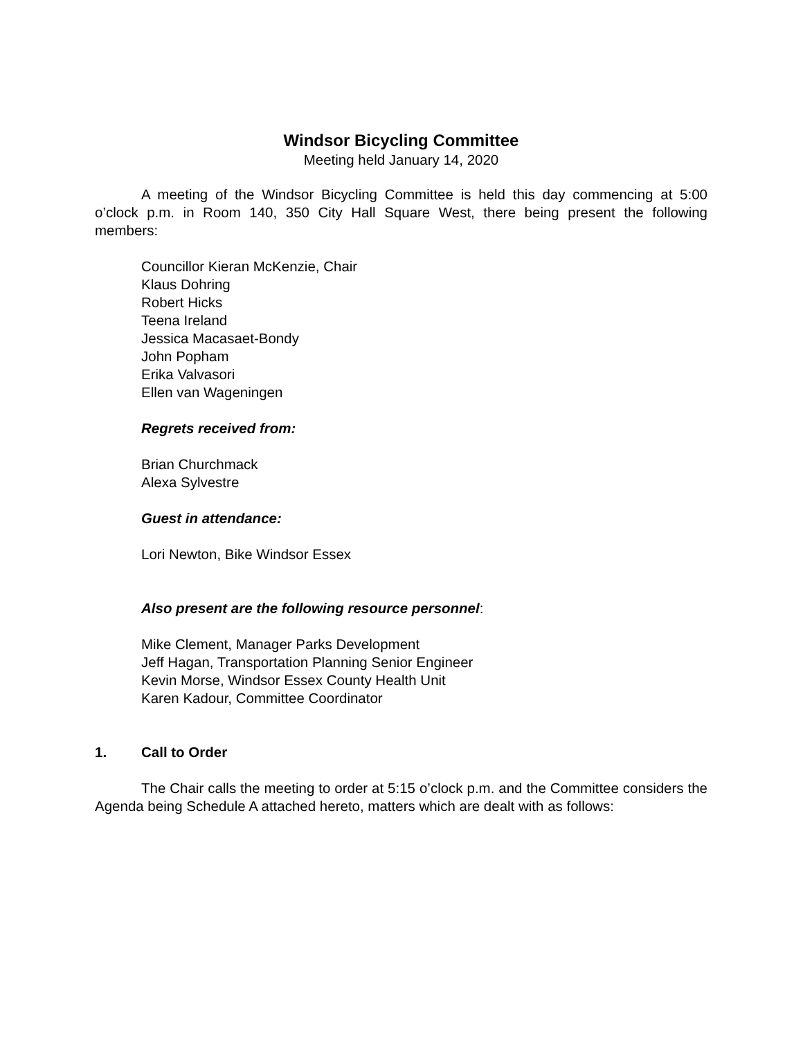Windsor Bicycling Committee
Meeting held January 14, 2020
A meeting of the Windsor Bicycling Committee is held this day commencing at 5:00 o’clock p.m. in Room 140, 350 City Hall Square West, there being present the following members:
Councillor Kieran McKenzie, Chair
Klaus Dohring
Robert Hicks
Teena Ireland
Jessica Macasaet-Bondy
John Popham
Erika Valvasori
Ellen van Wageningen
Regrets received from:
Brian Churchmack
Alexa Sylvestre
Guest in attendance:
Lori Newton, Bike Windsor Essex
Also present are the following resource personnel:
Mike Clement, Manager Parks Development
Jeff Hagan, Transportation Planning Senior Engineer
Kevin Morse, Windsor Essex County Health Unit
Karen Kadour, Committee Coordinator
1. Call to Order
The Chair calls the meeting to order at 5:15 o’clock p.m. and the Committee considers the Agenda being Schedule A attached hereto, matters which are dealt with as follows: